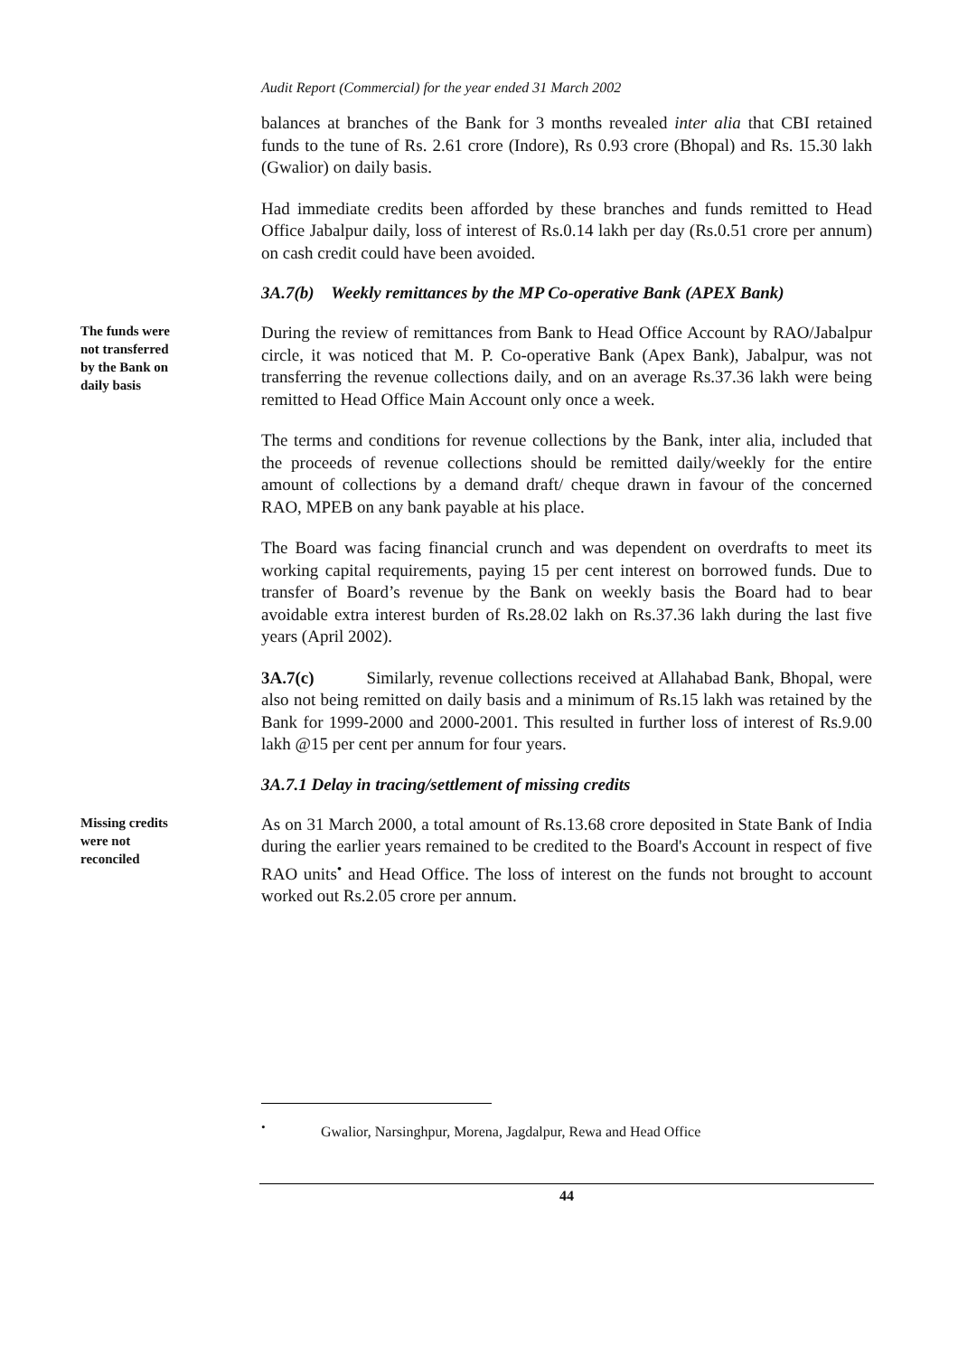Audit Report (Commercial) for the year ended 31 March 2002
balances at branches of the Bank for 3 months revealed inter alia that CBI retained funds to the tune of Rs. 2.61 crore (Indore), Rs 0.93 crore (Bhopal) and Rs. 15.30 lakh (Gwalior) on daily basis.
Had immediate credits been afforded by these branches and funds remitted to Head Office Jabalpur daily, loss of interest of Rs.0.14 lakh per day (Rs.0.51 crore per annum) on cash credit could have been avoided.
3A.7(b) Weekly remittances by the MP Co-operative Bank (APEX Bank)
The funds were
not transferred
by the Bank on
daily basis
During the review of remittances from Bank to Head Office Account by RAO/Jabalpur circle, it was noticed that M. P. Co-operative Bank (Apex Bank), Jabalpur, was not transferring the revenue collections daily, and on an average Rs.37.36 lakh were being remitted to Head Office Main Account only once a week.
The terms and conditions for revenue collections by the Bank, inter alia, included that the proceeds of revenue collections should be remitted daily/weekly for the entire amount of collections by a demand draft/ cheque drawn in favour of the concerned RAO, MPEB on any bank payable at his place.
The Board was facing financial crunch and was dependent on overdrafts to meet its working capital requirements, paying 15 per cent interest on borrowed funds. Due to transfer of Board’s revenue by the Bank on weekly basis the Board had to bear avoidable extra interest burden of Rs.28.02 lakh on Rs.37.36 lakh during the last five years (April 2002).
3A.7(c) Similarly, revenue collections received at Allahabad Bank, Bhopal, were also not being remitted on daily basis and a minimum of Rs.15 lakh was retained by the Bank for 1999-2000 and 2000-2001. This resulted in further loss of interest of Rs.9.00 lakh @15 per cent per annum for four years.
3A.7.1 Delay in tracing/settlement of missing credits
Missing credits
were not
reconciled
As on 31 March 2000, a total amount of Rs.13.68 crore deposited in State Bank of India during the earlier years remained to be credited to the Board's Account in respect of five RAO units<sup>•</sup> and Head Office. The loss of interest on the funds not brought to account worked out Rs.2.05 crore per annum.
<sup>•</sup> Gwalior, Narsinghpur, Morena, Jagdalpur, Rewa and Head Office
44